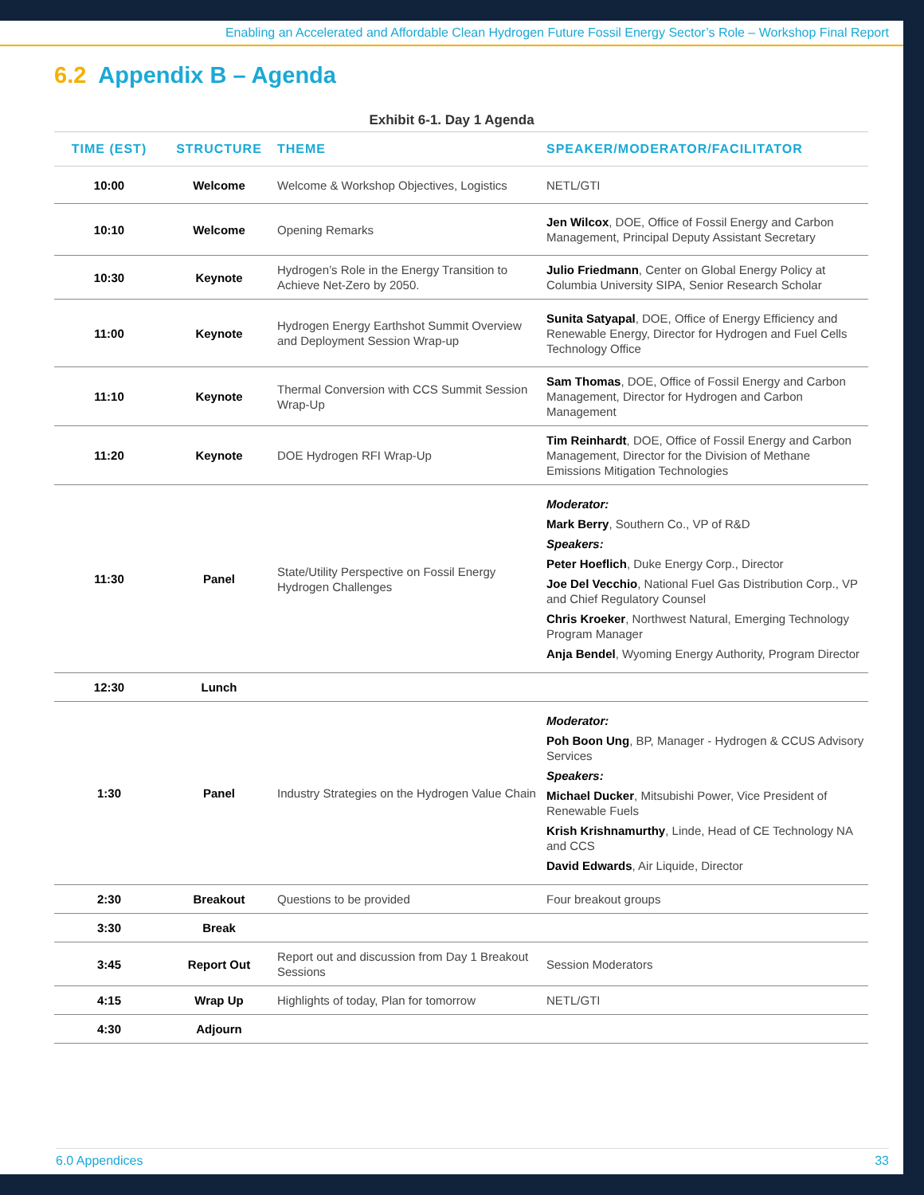Enabling an Accelerated and Affordable Clean Hydrogen Future Fossil Energy Sector’s Role – Workshop Final Report
6.2 Appendix B – Agenda
Exhibit 6-1. Day 1 Agenda
| TIME (EST) | STRUCTURE | THEME | SPEAKER/MODERATOR/FACILITATOR |
| --- | --- | --- | --- |
| 10:00 | Welcome | Welcome & Workshop Objectives, Logistics | NETL/GTI |
| 10:10 | Welcome | Opening Remarks | Jen Wilcox , DOE, Office of Fossil Energy and Carbon Management, Principal Deputy Assistant Secretary |
| 10:30 | Keynote | Hydrogen’s Role in the Energy Transition to Achieve Net-Zero by 2050. | Julio Friedmann , Center on Global Energy Policy at Columbia University SIPA, Senior Research Scholar |
| 11:00 | Keynote | Hydrogen Energy Earthshot Summit Overview and Deployment Session Wrap-up | Sunita Satyapal , DOE, Office of Energy Efficiency and Renewable Energy, Director for Hydrogen and Fuel Cells Technology Office |
| 11:10 | Keynote | Thermal Conversion with CCS Summit Session Wrap-Up | Sam Thomas , DOE, Office of Fossil Energy and Carbon Management, Director for Hydrogen and Carbon Management |
| 11:20 | Keynote | DOE Hydrogen RFI Wrap-Up | Tim Reinhardt , DOE, Office of Fossil Energy and Carbon Management, Director for the Division of Methane Emissions Mitigation Technologies |
| 11:30 | Panel | State/Utility Perspective on Fossil Energy Hydrogen Challenges | Moderator: Mark Berry , Southern Co., VP of R&D Speakers: Peter Hoeflich , Duke Energy Corp., Director Joe Del Vecchio , National Fuel Gas Distribution Corp., VP and Chief Regulatory Counsel Chris Kroeker , Northwest Natural, Emerging Technology Program Manager Anja Bendel , Wyoming Energy Authority, Program Director |
| 12:30 | Lunch | | |
| 1:30 | Panel | Industry Strategies on the Hydrogen Value Chain | Moderator: Poh Boon Ung , BP, Manager - Hydrogen & CCUS Advisory Services Speakers: Michael Ducker , Mitsubishi Power, Vice President of Renewable Fuels Krish Krishnamurthy , Linde, Head of CE Technology NA and CCS David Edwards , Air Liquide, Director |
| 2:30 | Breakout | Questions to be provided | Four breakout groups |
| 3:30 | Break | | |
| 3:45 | Report Out | Report out and discussion from Day 1 Breakout Sessions | Session Moderators |
| 4:15 | Wrap Up | Highlights of today, Plan for tomorrow | NETL/GTI |
| 4:30 | Adjourn | | |
6.0 Appendices 33